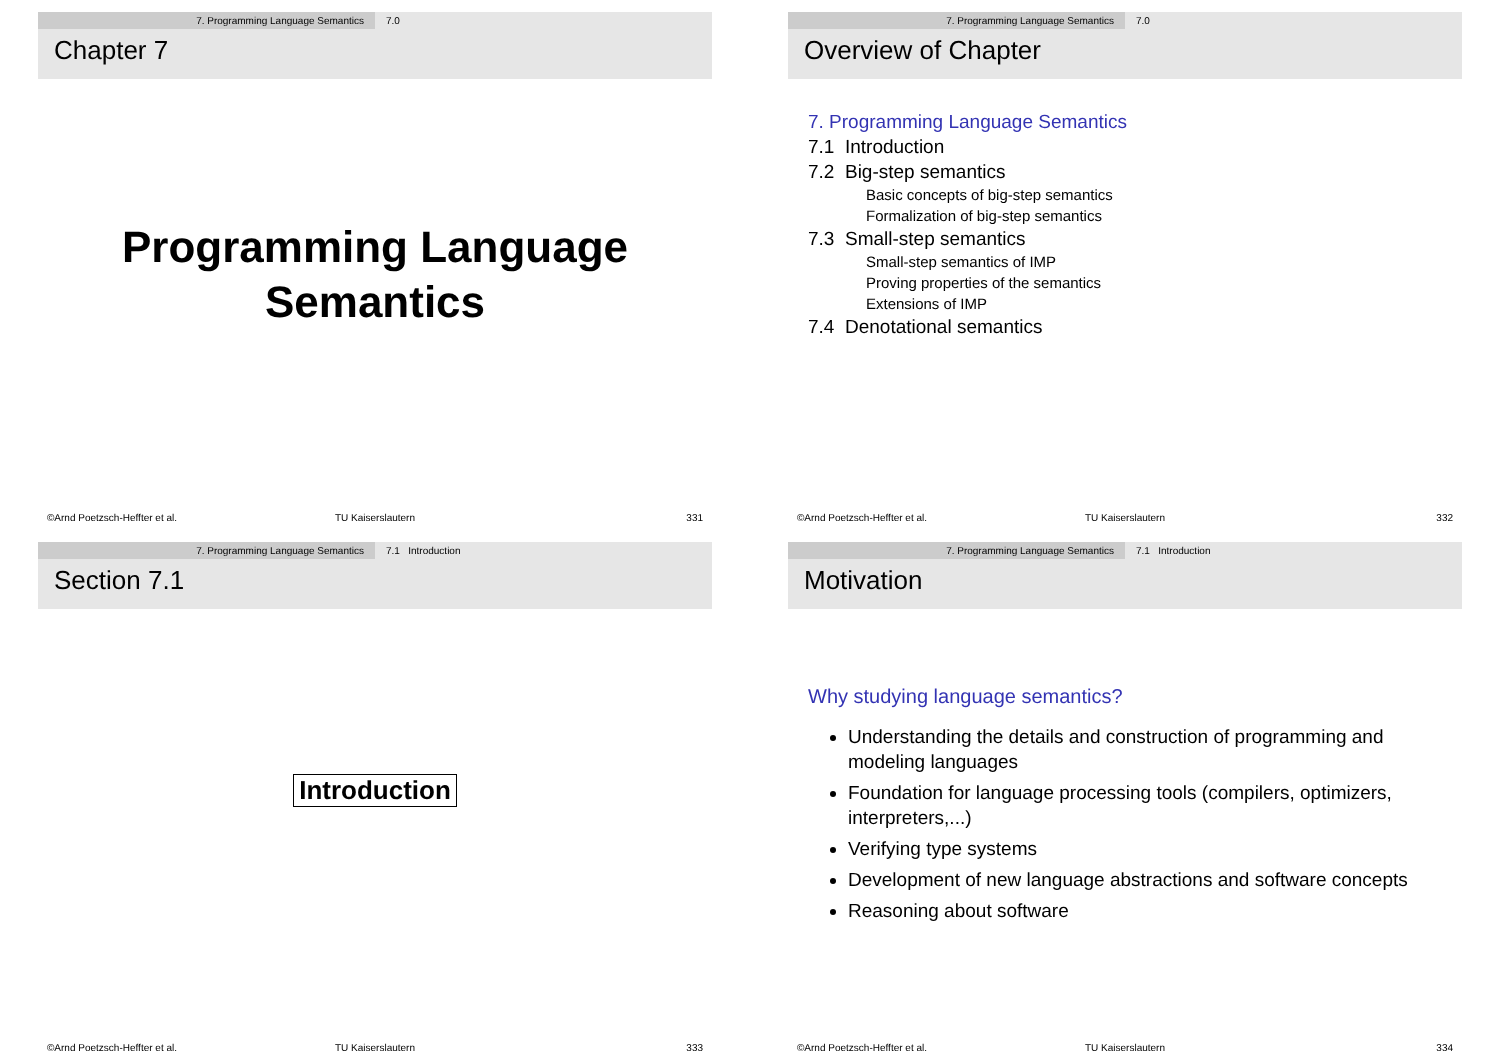7. Programming Language Semantics 7.0
Chapter 7
Programming Language
Semantics
©Arnd Poetzsch-Heffter et al. TU Kaiserslautern 331
7. Programming Language Semantics 7.0
Overview of Chapter
7. Programming Language Semantics
7.1 Introduction
7.2 Big-step semantics
Basic concepts of big-step semantics
Formalization of big-step semantics
7.3 Small-step semantics
Small-step semantics of IMP
Proving properties of the semantics
Extensions of IMP
7.4 Denotational semantics
©Arnd Poetzsch-Heffter et al. TU Kaiserslautern 332
7. Programming Language Semantics 7.1 Introduction
Section 7.1
Introduction
©Arnd Poetzsch-Heffter et al. TU Kaiserslautern 333
7. Programming Language Semantics 7.1 Introduction
Motivation
Why studying language semantics?
Understanding the details and construction of programming and modeling languages
Foundation for language processing tools (compilers, optimizers, interpreters,...)
Verifying type systems
Development of new language abstractions and software concepts
Reasoning about software
©Arnd Poetzsch-Heffter et al. TU Kaiserslautern 334